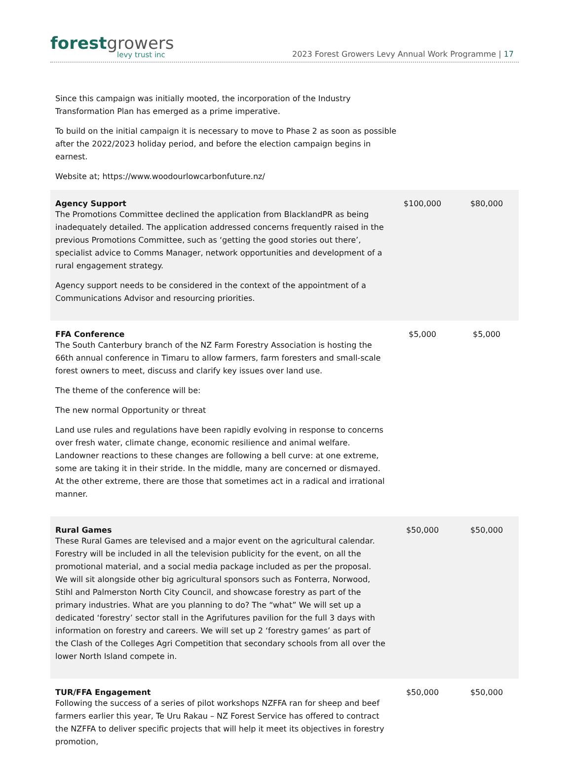forestgrowers
levy trust inc
2023 Forest Growers Levy Annual Work Programme | 17
Since this campaign was initially mooted, the incorporation of the Industry Transformation Plan has emerged as a prime imperative.
To build on the initial campaign it is necessary to move to Phase 2 as soon as possible after the 2022/2023 holiday period, and before the election campaign begins in earnest.
Website at; https://www.woodourlowcarbonfuture.nz/
| Agency Support The Promotions Committee declined the application from BlacklandPR as being inadequately detailed. The application addressed concerns frequently raised in the previous Promotions Committee, such as ‘getting the good stories out there’, specialist advice to Comms Manager, network opportunities and development of a rural engagement strategy. Agency support needs to be considered in the context of the appointment of a Communications Advisor and resourcing priorities. | $100,000 | $80,000 |
| FFA Conference The South Canterbury branch of the NZ Farm Forestry Association is hosting the 66th annual conference in Timaru to allow farmers, farm foresters and small-scale forest owners to meet, discuss and clarify key issues over land use. The theme of the conference will be: The new normal Opportunity or threat Land use rules and regulations have been rapidly evolving in response to concerns over fresh water, climate change, economic resilience and animal welfare. Landowner reactions to these changes are following a bell curve: at one extreme, some are taking it in their stride. In the middle, many are concerned or dismayed. At the other extreme, there are those that sometimes act in a radical and irrational manner. | $5,000 | $5,000 |
| Rural Games These Rural Games are televised and a major event on the agricultural calendar. Forestry will be included in all the television publicity for the event, on all the promotional material, and a social media package included as per the proposal. We will sit alongside other big agricultural sponsors such as Fonterra, Norwood, Stihl and Palmerston North City Council, and showcase forestry as part of the primary industries. What are you planning to do? The “what” We will set up a dedicated ‘forestry’ sector stall in the Agrifutures pavilion for the full 3 days with information on forestry and careers. We will set up 2 ‘forestry games’ as part of the Clash of the Colleges Agri Competition that secondary schools from all over the lower North Island compete in. | $50,000 | $50,000 |
| TUR/FFA Engagement Following the success of a series of pilot workshops NZFFA ran for sheep and beef farmers earlier this year, Te Uru Rakau – NZ Forest Service has offered to contract the NZFFA to deliver specific projects that will help it meet its objectives in forestry promotion, | $50,000 | $50,000 |